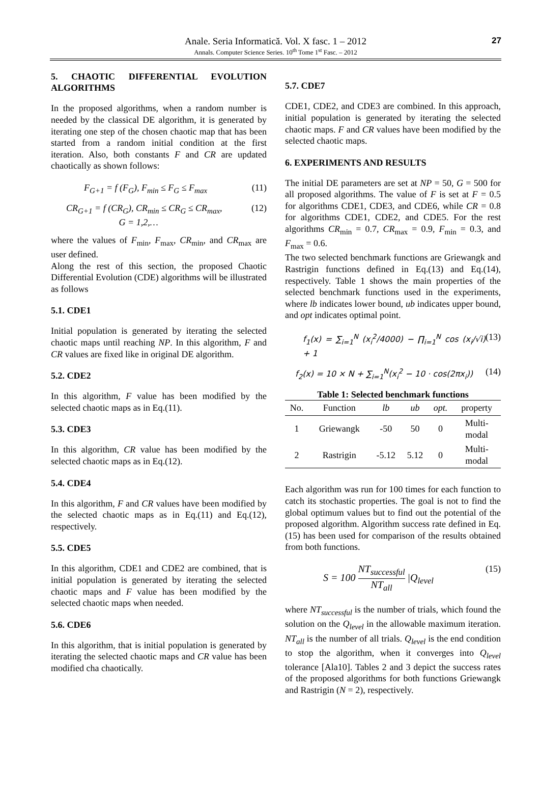Anale. Seria Informatică. Vol. X fasc. 1 – 2012
Annals. Computer Science Series. 10<sup>th</sup> Tome 1<sup>st</sup> Fasc. – 2012
27
5. CHAOTIC DIFFERENTIAL EVOLUTION ALGORITHMS
In the proposed algorithms, when a random number is needed by the classical DE algorithm, it is generated by iterating one step of the chosen chaotic map that has been started from a random initial condition at the first iteration. Also, both constants F and CR are updated chaotically as shown follows:
F<sub>G+1</sub> = f (F<sub>G</sub>), F<sub>min</sub> ≤ F<sub>G</sub> ≤ F<sub>max</sub> (11)
CR<sub>G+1</sub> = f (CR<sub>G</sub>), CR<sub>min</sub> ≤ CR<sub>G</sub> ≤ CR<sub>max</sub>,
G = 1,2,… (12)
where the values of F<sub>min</sub>, F<sub>max</sub>, CR<sub>min</sub>, and CR<sub>max</sub> are user defined.
Along the rest of this section, the proposed Chaotic Differential Evolution (CDE) algorithms will be illustrated as follows
5.1. CDE1
Initial population is generated by iterating the selected chaotic maps until reaching NP. In this algorithm, F and CR values are fixed like in original DE algorithm.
5.2. CDE2
In this algorithm, F value has been modified by the selected chaotic maps as in Eq.(11).
5.3. CDE3
In this algorithm, CR value has been modified by the selected chaotic maps as in Eq.(12).
5.4. CDE4
In this algorithm, F and CR values have been modified by the selected chaotic maps as in Eq.(11) and Eq.(12), respectively.
5.5. CDE5
In this algorithm, CDE1 and CDE2 are combined, that is initial population is generated by iterating the selected chaotic maps and F value has been modified by the selected chaotic maps when needed.
5.6. CDE6
In this algorithm, that is initial population is generated by iterating the selected chaotic maps and CR value has been modified cha chaotically.
5.7. CDE7
CDE1, CDE2, and CDE3 are combined. In this approach, initial population is generated by iterating the selected chaotic maps. F and CR values have been modified by the selected chaotic maps.
6. EXPERIMENTS AND RESULTS
The initial DE parameters are set at NP = 50, G = 500 for all proposed algorithms. The value of F is set at F = 0.5 for algorithms CDE1, CDE3, and CDE6, while CR = 0.8 for algorithms CDE1, CDE2, and CDE5. For the rest algorithms CR<sub>min</sub> = 0.7, CR<sub>max</sub> = 0.9, F<sub>min</sub> = 0.3, and F<sub>max</sub> = 0.6.
The two selected benchmark functions are Griewangk and Rastrigin functions defined in Eq.(13) and Eq.(14), respectively. Table 1 shows the main properties of the selected benchmark functions used in the experiments, where lb indicates lower bound, ub indicates upper bound, and opt indicates optimal point.
f<sub>1</sub>(x) = ∑<sub>i=1</sub><sup>N</sup> (x<sub>i</sub><sup>2</sup>/4000) − ∏<sub>i=1</sub><sup>N</sup> cos (x<sub>i</sub>/√i) + 1 (13)
f<sub>2</sub>(x) = 10 × N + ∑<sub>i=1</sub><sup>N</sup>(x<sub>i</sub><sup>2</sup> − 10 · cos(2πx<sub>i</sub>)) (14)
Table 1: Selected benchmark functions
| No. | Function | lb | ub | opt. | property |
| --- | --- | --- | --- | --- | --- |
| 1 | Griewangk | -50 | 50 | 0 | Multi- modal |
| 2 | Rastrigin | -5.12 | 5.12 | 0 | Multi- modal |
Each algorithm was run for 100 times for each function to catch its stochastic properties. The goal is not to find the global optimum values but to find out the potential of the proposed algorithm. Algorithm success rate defined in Eq.(15) has been used for comparison of the results obtained from both functions.
S = 100 NT<sub>successful</sub> NT<sub>all</sub> |Q<sub>level</sub> (15)
where NT<sub>successful</sub> is the number of trials, which found the solution on the Q<sub>level</sub> in the allowable maximum iteration. NT<sub>all</sub> is the number of all trials. Q<sub>level</sub> is the end condition to stop the algorithm, when it converges into Q<sub>level</sub> tolerance [Ala10]. Tables 2 and 3 depict the success rates of the proposed algorithms for both functions Griewangk and Rastrigin (N = 2), respectively.